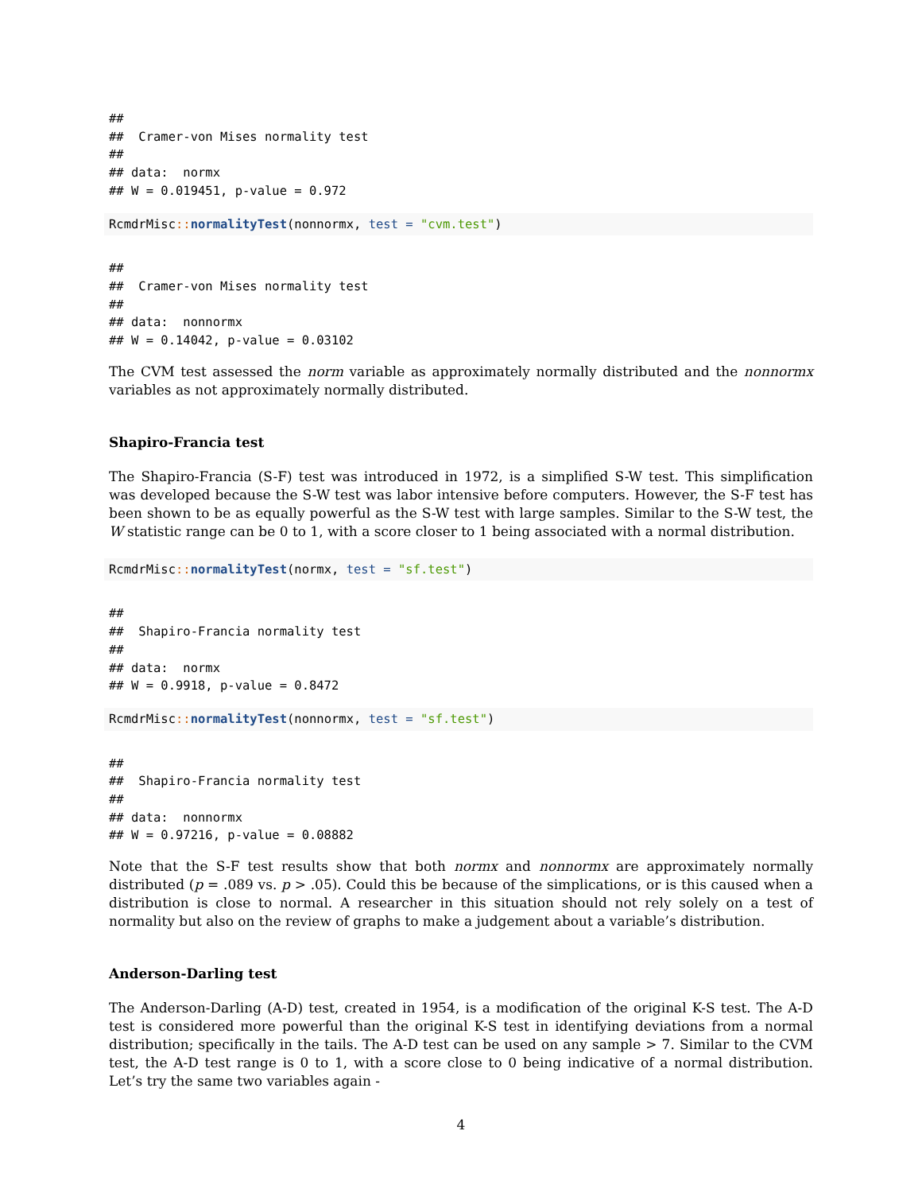##
##  Cramer-von Mises normality test
##
## data:  normx
## W = 0.019451, p-value = 0.972
RcmdrMisc:: normalityTest(nonnormx, test = "cvm.test")
##
##  Cramer-von Mises normality test
##
## data:  nonnormx
## W = 0.14042, p-value = 0.03102
The CVM test assessed the norm variable as approximately normally distributed and the nonnormx variables as not approximately normally distributed.
Shapiro-Francia test
The Shapiro-Francia (S-F) test was introduced in 1972, is a simplified S-W test. This simplification was developed because the S-W test was labor intensive before computers. However, the S-F test has been shown to be as equally powerful as the S-W test with large samples. Similar to the S-W test, the W statistic range can be 0 to 1, with a score closer to 1 being associated with a normal distribution.
RcmdrMisc:: normalityTest(normx, test = "sf.test")
##
##  Shapiro-Francia normality test
##
## data:  normx
## W = 0.9918, p-value = 0.8472
RcmdrMisc:: normalityTest(nonnormx, test = "sf.test")
##
##  Shapiro-Francia normality test
##
## data:  nonnormx
## W = 0.97216, p-value = 0.08882
Note that the S-F test results show that both normx and nonnormx are approximately normally distributed (p = .089 vs. p > .05). Could this be because of the simplications, or is this caused when a distribution is close to normal. A researcher in this situation should not rely solely on a test of normality but also on the review of graphs to make a judgement about a variable’s distribution.
Anderson-Darling test
The Anderson-Darling (A-D) test, created in 1954, is a modification of the original K-S test. The A-D test is considered more powerful than the original K-S test in identifying deviations from a normal distribution; specifically in the tails. The A-D test can be used on any sample > 7. Similar to the CVM test, the A-D test range is 0 to 1, with a score close to 0 being indicative of a normal distribution. Let’s try the same two variables again -
4